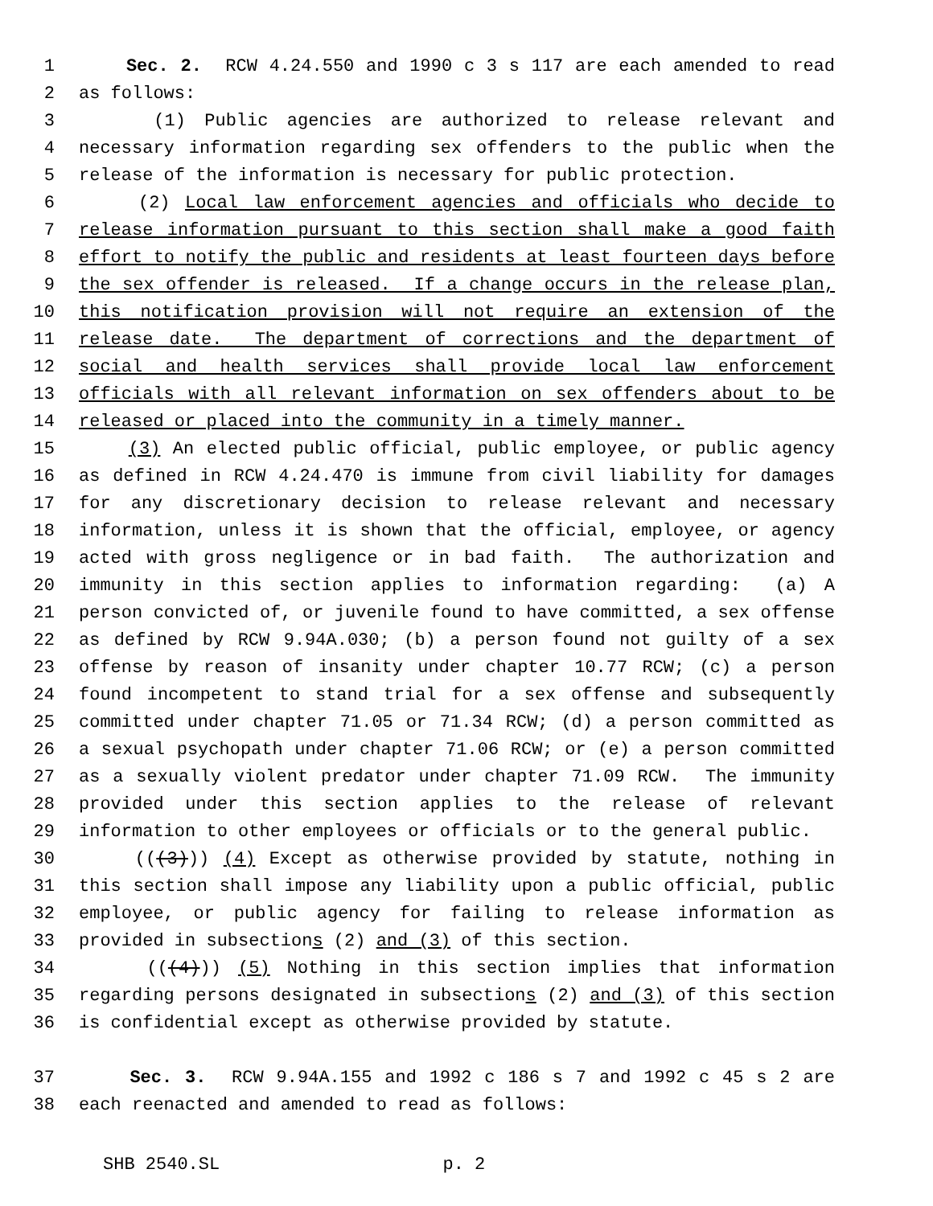1 Sec. 2. RCW 4.24.550 and 1990 c 3 s 117 are each amended to read
2 as follows:
3 (1) Public agencies are authorized to release relevant and
4 necessary information regarding sex offenders to the public when the
5 release of the information is necessary for public protection.
6 (2) Local law enforcement agencies and officials who decide to
7 release information pursuant to this section shall make a good faith
8 effort to notify the public and residents at least fourteen days before
9 the sex offender is released. If a change occurs in the release plan,
10 this notification provision will not require an extension of the
11 release date. The department of corrections and the department of
12 social and health services shall provide local law enforcement
13 officials with all relevant information on sex offenders about to be
14 released or placed into the community in a timely manner.
15 (3) An elected public official, public employee, or public agency
16 as defined in RCW 4.24.470 is immune from civil liability for damages
17 for any discretionary decision to release relevant and necessary
18 information, unless it is shown that the official, employee, or agency
19 acted with gross negligence or in bad faith. The authorization and
20 immunity in this section applies to information regarding: (a) A
21 person convicted of, or juvenile found to have committed, a sex offense
22 as defined by RCW 9.94A.030; (b) a person found not guilty of a sex
23 offense by reason of insanity under chapter 10.77 RCW; (c) a person
24 found incompetent to stand trial for a sex offense and subsequently
25 committed under chapter 71.05 or 71.34 RCW; (d) a person committed as
26 a sexual psychopath under chapter 71.06 RCW; or (e) a person committed
27 as a sexually violent predator under chapter 71.09 RCW. The immunity
28 provided under this section applies to the release of relevant
29 information to other employees or officials or to the general public.
30 (((3))) (4) Except as otherwise provided by statute, nothing in
31 this section shall impose any liability upon a public official, public
32 employee, or public agency for failing to release information as
33 provided in subsections (2) and (3) of this section.
34 (((4))) (5) Nothing in this section implies that information
35 regarding persons designated in subsections (2) and (3) of this section
36 is confidential except as otherwise provided by statute.
37 Sec. 3. RCW 9.94A.155 and 1992 c 186 s 7 and 1992 c 45 s 2 are
38 each reenacted and amended to read as follows:
SHB 2540.SL p. 2